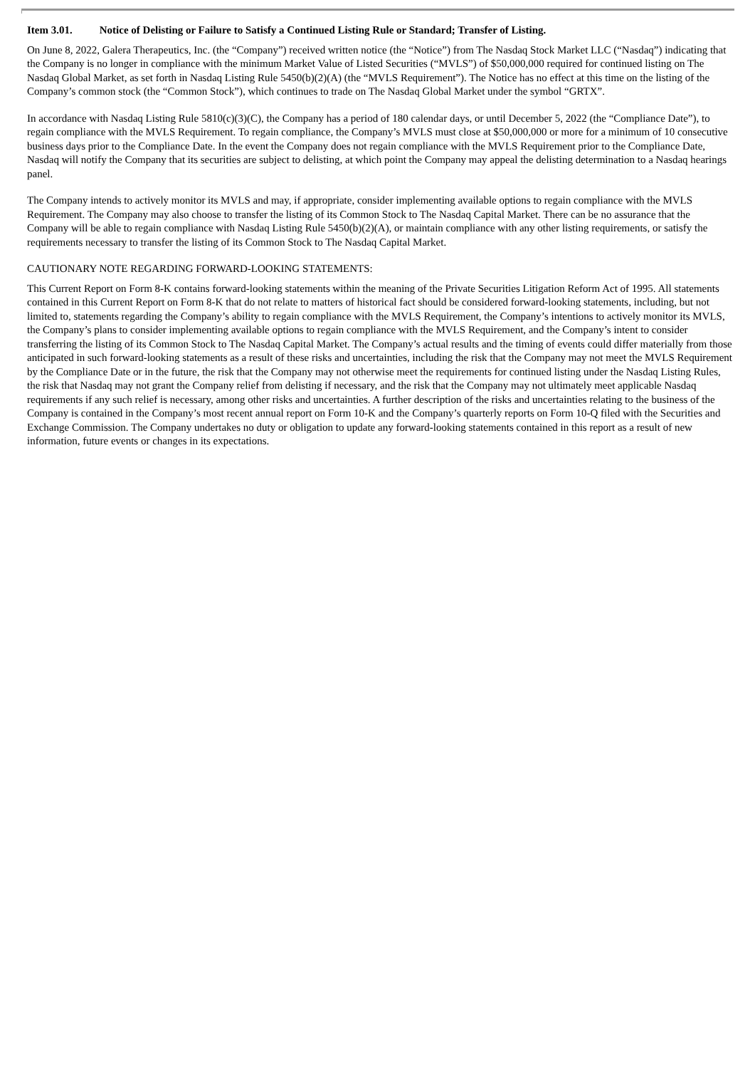Item 3.01. Notice of Delisting or Failure to Satisfy a Continued Listing Rule or Standard; Transfer of Listing.
On June 8, 2022, Galera Therapeutics, Inc. (the “Company”) received written notice (the “Notice”) from The Nasdaq Stock Market LLC (“Nasdaq”) indicating that the Company is no longer in compliance with the minimum Market Value of Listed Securities (“MVLS”) of $50,000,000 required for continued listing on The Nasdaq Global Market, as set forth in Nasdaq Listing Rule 5450(b)(2)(A) (the “MVLS Requirement”). The Notice has no effect at this time on the listing of the Company’s common stock (the “Common Stock”), which continues to trade on The Nasdaq Global Market under the symbol “GRTX”.
In accordance with Nasdaq Listing Rule 5810(c)(3)(C), the Company has a period of 180 calendar days, or until December 5, 2022 (the “Compliance Date”), to regain compliance with the MVLS Requirement. To regain compliance, the Company’s MVLS must close at $50,000,000 or more for a minimum of 10 consecutive business days prior to the Compliance Date. In the event the Company does not regain compliance with the MVLS Requirement prior to the Compliance Date, Nasdaq will notify the Company that its securities are subject to delisting, at which point the Company may appeal the delisting determination to a Nasdaq hearings panel.
The Company intends to actively monitor its MVLS and may, if appropriate, consider implementing available options to regain compliance with the MVLS Requirement. The Company may also choose to transfer the listing of its Common Stock to The Nasdaq Capital Market. There can be no assurance that the Company will be able to regain compliance with Nasdaq Listing Rule 5450(b)(2)(A), or maintain compliance with any other listing requirements, or satisfy the requirements necessary to transfer the listing of its Common Stock to The Nasdaq Capital Market.
CAUTIONARY NOTE REGARDING FORWARD-LOOKING STATEMENTS:
This Current Report on Form 8-K contains forward-looking statements within the meaning of the Private Securities Litigation Reform Act of 1995. All statements contained in this Current Report on Form 8-K that do not relate to matters of historical fact should be considered forward-looking statements, including, but not limited to, statements regarding the Company’s ability to regain compliance with the MVLS Requirement, the Company’s intentions to actively monitor its MVLS, the Company’s plans to consider implementing available options to regain compliance with the MVLS Requirement, and the Company’s intent to consider transferring the listing of its Common Stock to The Nasdaq Capital Market. The Company’s actual results and the timing of events could differ materially from those anticipated in such forward-looking statements as a result of these risks and uncertainties, including the risk that the Company may not meet the MVLS Requirement by the Compliance Date or in the future, the risk that the Company may not otherwise meet the requirements for continued listing under the Nasdaq Listing Rules, the risk that Nasdaq may not grant the Company relief from delisting if necessary, and the risk that the Company may not ultimately meet applicable Nasdaq requirements if any such relief is necessary, among other risks and uncertainties. A further description of the risks and uncertainties relating to the business of the Company is contained in the Company’s most recent annual report on Form 10-K and the Company’s quarterly reports on Form 10-Q filed with the Securities and Exchange Commission. The Company undertakes no duty or obligation to update any forward-looking statements contained in this report as a result of new information, future events or changes in its expectations.